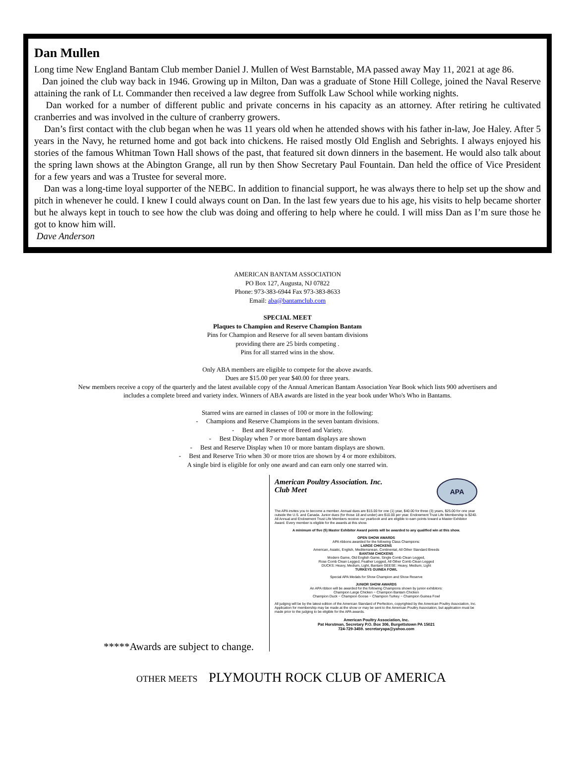Dan Mullen
Long time New England Bantam Club member Daniel J. Mullen of West Barnstable, MA passed away May 11, 2021 at age 86.
Dan joined the club way back in 1946. Growing up in Milton, Dan was a graduate of Stone Hill College, joined the Naval Reserve attaining the rank of Lt. Commander then received a law degree from Suffolk Law School while working nights.
Dan worked for a number of different public and private concerns in his capacity as an attorney. After retiring he cultivated cranberries and was involved in the culture of cranberry growers.
Dan’s first contact with the club began when he was 11 years old when he attended shows with his father in-law, Joe Haley. After 5 years in the Navy, he returned home and got back into chickens. He raised mostly Old English and Sebrights. I always enjoyed his stories of the famous Whitman Town Hall shows of the past, that featured sit down dinners in the basement. He would also talk about the spring lawn shows at the Abington Grange, all run by then Show Secretary Paul Fountain. Dan held the office of Vice President for a few years and was a Trustee for several more.
Dan was a long-time loyal supporter of the NEBC. In addition to financial support, he was always there to help set up the show and pitch in whenever he could. I knew I could always count on Dan. In the last few years due to his age, his visits to help became shorter but he always kept in touch to see how the club was doing and offering to help where he could. I will miss Dan as I’m sure those he got to know him will.
Dave Anderson
AMERICAN BANTAM ASSOCIATION
PO Box 127, Augusta, NJ 07822
Phone: 973-383-6944 Fax 973-383-8633
Email: aba@bantamclub.com
SPECIAL MEET
Plaques to Champion and Reserve Champion Bantam
Pins for Champion and Reserve for all seven bantam divisions
providing there are 25 birds competing .
Pins for all starred wins in the show.
Only ABA members are eligible to compete for the above awards.
Dues are $15.00 per year $40.00 for three years.
New members receive a copy of the quarterly and the latest available copy of the Annual American Bantam Association Year Book which lists 900 advertisers and
includes a complete breed and variety index. Winners of ABA awards are listed in the year book under Who's Who in Bantams.
Starred wins are earned in classes of 100 or more in the following:
- Champions and Reserve Champions in the seven bantam divisions.
- Best and Reserve of Breed and Variety.
- Best Display when 7 or more bantam displays are shown
- Best and Reserve Display when 10 or more bantam displays are shown.
- Best and Reserve Trio when 30 or more trios are shown by 4 or more exhibitors.
A single bird is eligible for only one award and can earn only one starred win.
American Poultry Association. Inc.
Club Meet
APA
The APA invites you to become a member. Annual dues are $15.00 for one (1) year, $40.00 for three (3) years, $25.00 for one year outside the U.S. and Canada. Junior dues (for those 18 and under) are $10.00 per year. Endowment Trust Life Membership is $240. All Annual and Endowment Trust Life Members receive our yearbook and are eligible to earn points toward a Master Exhibitor Award. Every member is eligible for the awards at this show.
A minimum of five (5) Master Exhibitor Award points will be awarded to any qualified win at this show.
OPEN SHOW AWARDS
APA ribbons awarded for the following Class Champions:
LARGE CHICKENS
American, Asiatic, English, Mediterranean, Continental, All Other Standard Breeds
BANTAM CHICKENS
Modern Game, Old English Game, Single Comb Clean Legged,
Rose Comb Clean Legged, Feather Legged, All Other Comb Clean Legged
DUCKS: Heavy, Medium, Light, Bantam GEESE: Heavy, Medium, Light
TURKEYS GUINEA FOWL
Special APA Medals for Show Champion and Show Reserve
JUNIOR SHOW AWARDS
An APA ribbon will be awarded for the following Champions shown by junior exhibitors:
Champion Large Chicken ~ Champion Bantam Chicken
Champion Duck ~ Champion Goose ~ Champion Turkey ~ Champion Guinea Fowl
All judging will be by the latest edition of the American Standard of Perfection, copyrighted by the American Poultry Association, Inc. Application for membership may be made at the show or may be sent to the American Poultry Association, but application must be made prior to the judging to be eligible for the APA awards.
American Poultry Association, Inc.
Pat Horstman, Secretary P.O. Box 306, Burgettstown PA 15021
724-729-3459. secretaryapa@yahoo.com
*****Awards are subject to change.
OTHER MEETS PLYMOUTH ROCK CLUB OF AMERICA